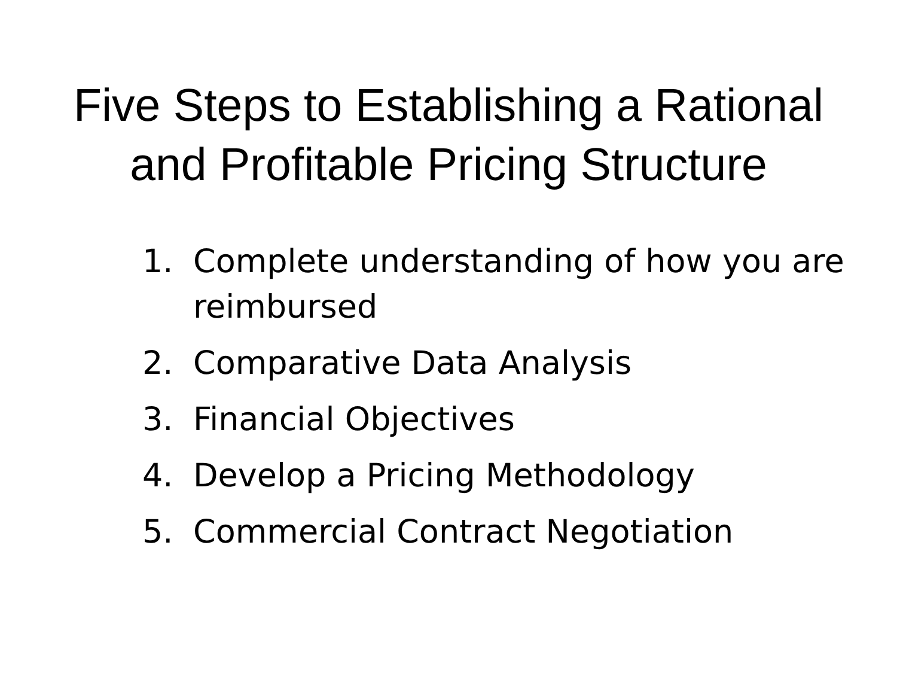Five Steps to Establishing a Rational
and Profitable Pricing Structure
1. Complete understanding of how you are reimbursed
2. Comparative Data Analysis
3. Financial Objectives
4. Develop a Pricing Methodology
5. Commercial Contract Negotiation